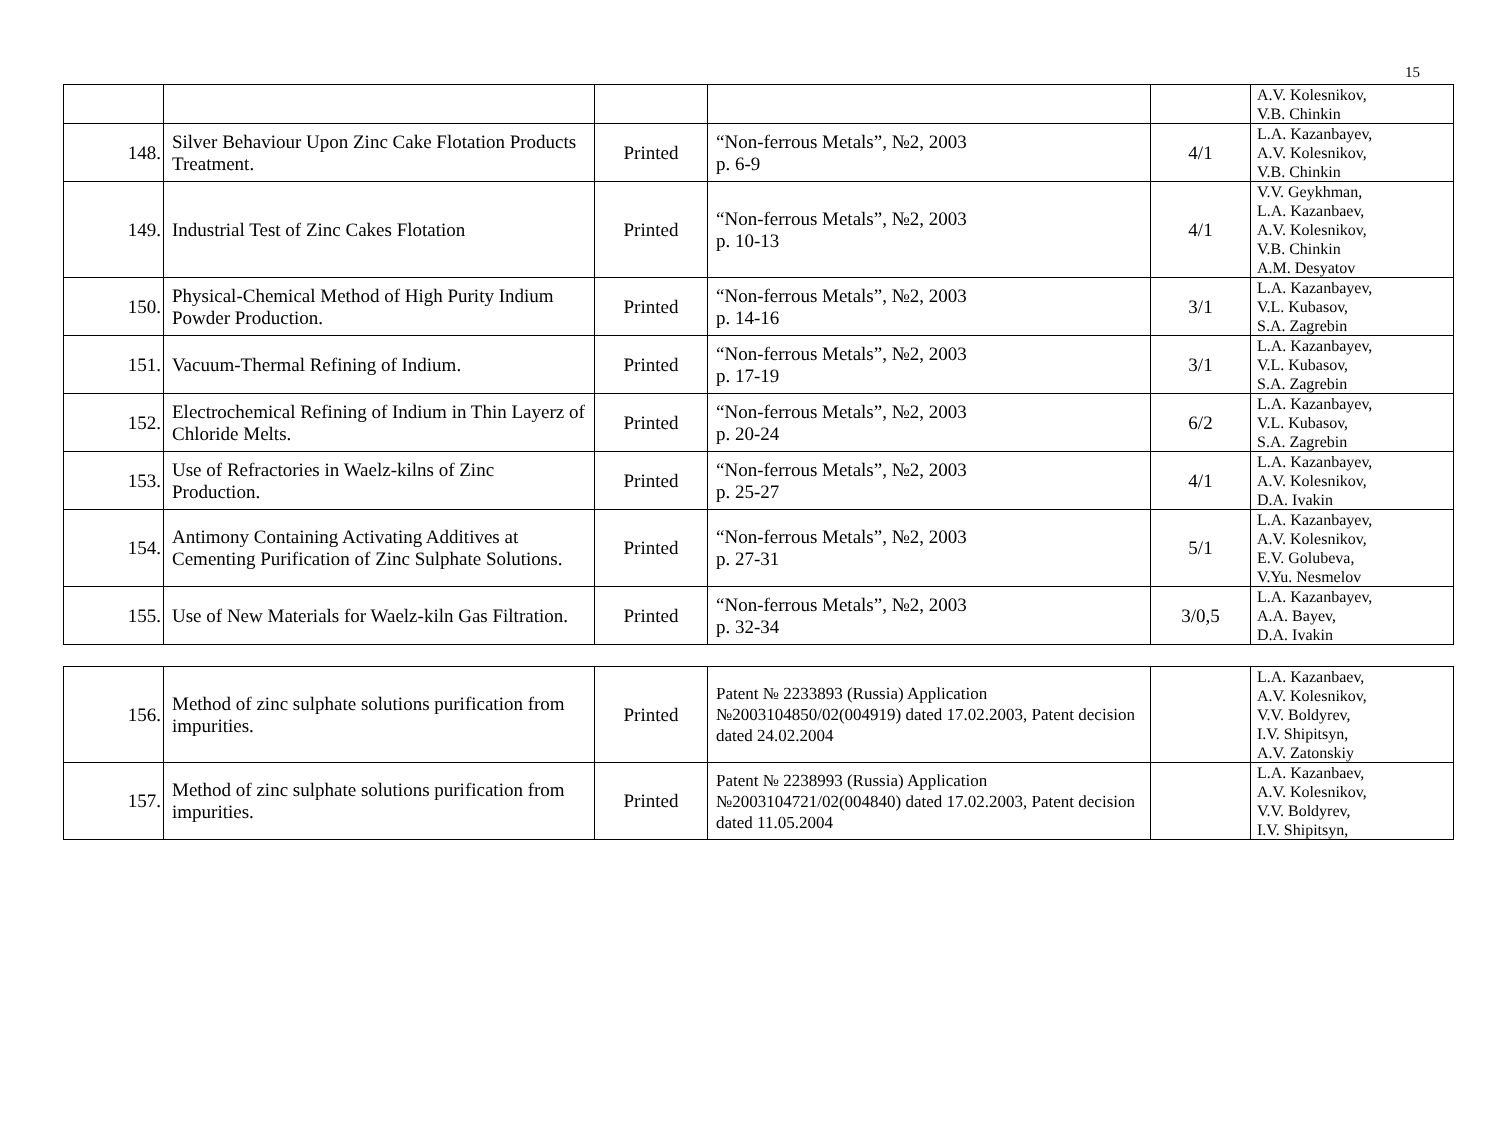15
| | | | | | A.V. Kolesnikov, V.B. Chinkin |
| 148. | Silver Behaviour Upon Zinc Cake Flotation Products Treatment. | Printed | “Non-ferrous Metals”, №2, 2003 p. 6-9 | 4/1 | L.A. Kazanbayev, A.V. Kolesnikov, V.B. Chinkin |
| 149. | Industrial Test of Zinc Cakes Flotation | Printed | “Non-ferrous Metals”, №2, 2003 p. 10-13 | 4/1 | V.V. Geykhman, L.A. Kazanbaev, A.V. Kolesnikov, V.B. Chinkin A.M. Desyatov |
| 150. | Physical-Chemical Method of High Purity Indium Powder Production. | Printed | “Non-ferrous Metals”, №2, 2003 p. 14-16 | 3/1 | L.A. Kazanbayev, V.L. Kubasov, S.A. Zagrebin |
| 151. | Vacuum-Thermal Refining of Indium. | Printed | “Non-ferrous Metals”, №2, 2003 p. 17-19 | 3/1 | L.A. Kazanbayev, V.L. Kubasov, S.A. Zagrebin |
| 152. | Electrochemical Refining of Indium in Thin Layerz of Chloride Melts. | Printed | “Non-ferrous Metals”, №2, 2003 p. 20-24 | 6/2 | L.A. Kazanbayev, V.L. Kubasov, S.A. Zagrebin |
| 153. | Use of Refractories in Waelz-kilns of Zinc Production. | Printed | “Non-ferrous Metals”, №2, 2003 p. 25-27 | 4/1 | L.A. Kazanbayev, A.V. Kolesnikov, D.A. Ivakin |
| 154. | Antimony Containing Activating Additives at Cementing Purification of Zinc Sulphate Solutions. | Printed | “Non-ferrous Metals”, №2, 2003 p. 27-31 | 5/1 | L.A. Kazanbayev, A.V. Kolesnikov, E.V. Golubeva, V.Yu. Nesmelov |
| 155. | Use of New Materials for Waelz-kiln Gas Filtration. | Printed | “Non-ferrous Metals”, №2, 2003 p. 32-34 | 3/0,5 | L.A. Kazanbayev, A.A. Bayev, D.A. Ivakin |
| 156. | Method of zinc sulphate solutions purification from impurities. | Printed | Patent № 2233893 (Russia) Application №2003104850/02(004919) dated 17.02.2003, Patent decision dated 24.02.2004 | | L.A. Kazanbaev, A.V. Kolesnikov, V.V. Boldyrev, I.V. Shipitsyn, A.V. Zatonskiy |
| 157. | Method of zinc sulphate solutions purification from impurities. | Printed | Patent № 2238993 (Russia) Application №2003104721/02(004840) dated 17.02.2003, Patent decision dated 11.05.2004 | | L.A. Kazanbaev, A.V. Kolesnikov, V.V. Boldyrev, I.V. Shipitsyn, |